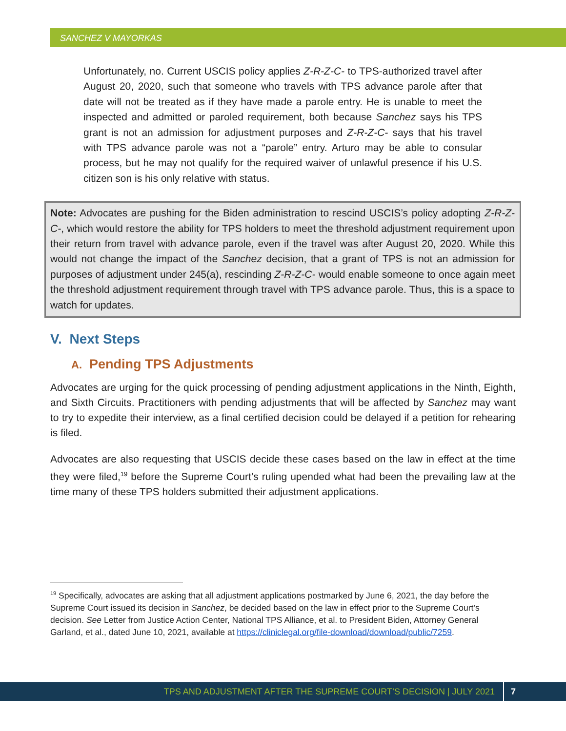SANCHEZ V MAYORKAS
Unfortunately, no. Current USCIS policy applies Z-R-Z-C- to TPS-authorized travel after August 20, 2020, such that someone who travels with TPS advance parole after that date will not be treated as if they have made a parole entry. He is unable to meet the inspected and admitted or paroled requirement, both because Sanchez says his TPS grant is not an admission for adjustment purposes and Z-R-Z-C- says that his travel with TPS advance parole was not a “parole” entry. Arturo may be able to consular process, but he may not qualify for the required waiver of unlawful presence if his U.S. citizen son is his only relative with status.
Note: Advocates are pushing for the Biden administration to rescind USCIS’s policy adopting Z-R-Z-C-, which would restore the ability for TPS holders to meet the threshold adjustment requirement upon their return from travel with advance parole, even if the travel was after August 20, 2020. While this would not change the impact of the Sanchez decision, that a grant of TPS is not an admission for purposes of adjustment under 245(a), rescinding Z-R-Z-C- would enable someone to once again meet the threshold adjustment requirement through travel with TPS advance parole. Thus, this is a space to watch for updates.
V. Next Steps
A. Pending TPS Adjustments
Advocates are urging for the quick processing of pending adjustment applications in the Ninth, Eighth, and Sixth Circuits. Practitioners with pending adjustments that will be affected by Sanchez may want to try to expedite their interview, as a final certified decision could be delayed if a petition for rehearing is filed.
Advocates are also requesting that USCIS decide these cases based on the law in effect at the time they were filed,<sup>19</sup> before the Supreme Court’s ruling upended what had been the prevailing law at the time many of these TPS holders submitted their adjustment applications.
<sup>19</sup> Specifically, advocates are asking that all adjustment applications postmarked by June 6, 2021, the day before the Supreme Court issued its decision in Sanchez, be decided based on the law in effect prior to the Supreme Court’s decision. See Letter from Justice Action Center, National TPS Alliance, et al. to President Biden, Attorney General Garland, et al., dated June 10, 2021, available at https://cliniclegal.org/file-download/download/public/7259.
TPS AND ADJUSTMENT AFTER THE SUPREME COURT’S DECISION | JULY 2021 7